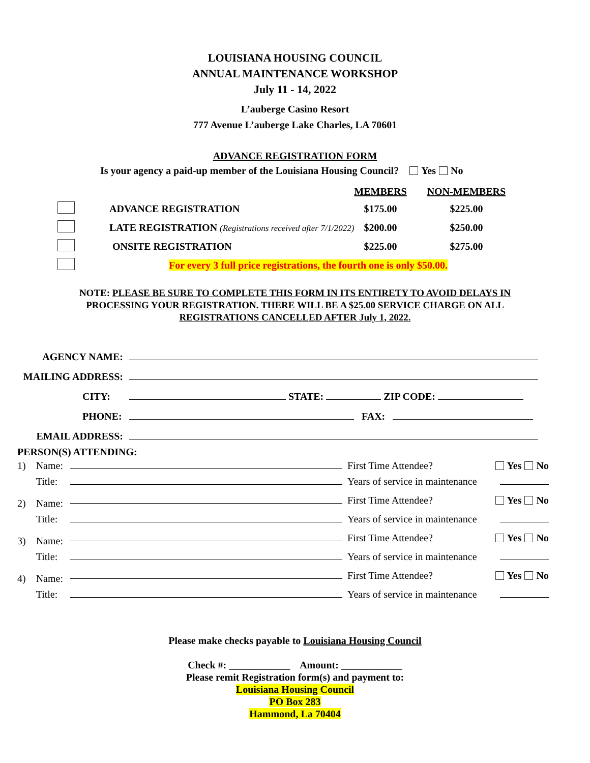LOUISIANA HOUSING COUNCIL
ANNUAL MAINTENANCE WORKSHOP
July 11 - 14, 2022
L’auberge Casino Resort
777 Avenue L’auberge Lake Charles, LA 70601
ADVANCE REGISTRATION FORM
Is your agency a paid-up member of the Louisiana Housing Council? Yes No
| | | MEMBERS | NON-MEMBERS |
| | ADVANCE REGISTRATION | $175.00 | $225.00 |
| | LATE REGISTRATION (Registrations received after 7/1/2022) | $200.00 | $250.00 |
| | ONSITE REGISTRATION | $225.00 | $275.00 |
| | For every 3 full price registrations, the fourth one is only $50.00. | | |
NOTE: PLEASE BE SURE TO COMPLETE THIS FORM IN ITS ENTIRETY TO AVOID DELAYS IN PROCESSING YOUR REGISTRATION. THERE WILL BE A $25.00 SERVICE CHARGE ON ALL REGISTRATIONS CANCELLED AFTER July 1, 2022.
| AGENCY NAME: | |
| MAILING ADDRESS: | |
| CITY: | STATE: ZIP CODE: |
| PHONE: | FAX: |
| EMAIL ADDRESS: | |
PERSON(S) ATTENDING:
| 1) | Name: | | First Time Attendee? | Yes No |
| | Title: | | Years of service in maintenance | |
| 2) | Name: | | First Time Attendee? | Yes No |
| | Title: | | Years of service in maintenance | |
| 3) | Name: | | First Time Attendee? | Yes No |
| | Title: | | Years of service in maintenance | |
| 4) | Name: | | First Time Attendee? | Yes No |
| | Title: | | Years of service in maintenance | |
Please make checks payable to Louisiana Housing Council
Check #: ____________ Amount: ____________
Please remit Registration form(s) and payment to:
Louisiana Housing Council
PO Box 283
Hammond, La 70404